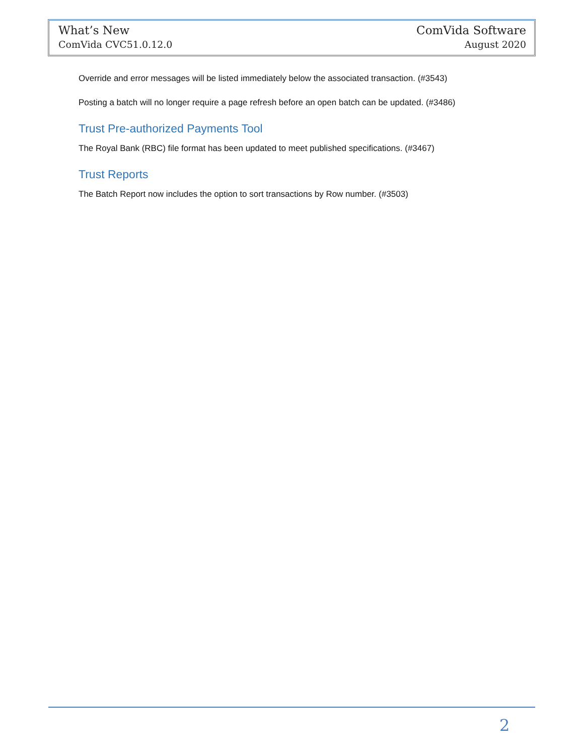What’s New ComVida Software
ComVida CVC51.0.12.0 August 2020
Override and error messages will be listed immediately below the associated transaction. (#3543)
Posting a batch will no longer require a page refresh before an open batch can be updated. (#3486)
Trust Pre-authorized Payments Tool
The Royal Bank (RBC) file format has been updated to meet published specifications. (#3467)
Trust Reports
The Batch Report now includes the option to sort transactions by Row number. (#3503)
2